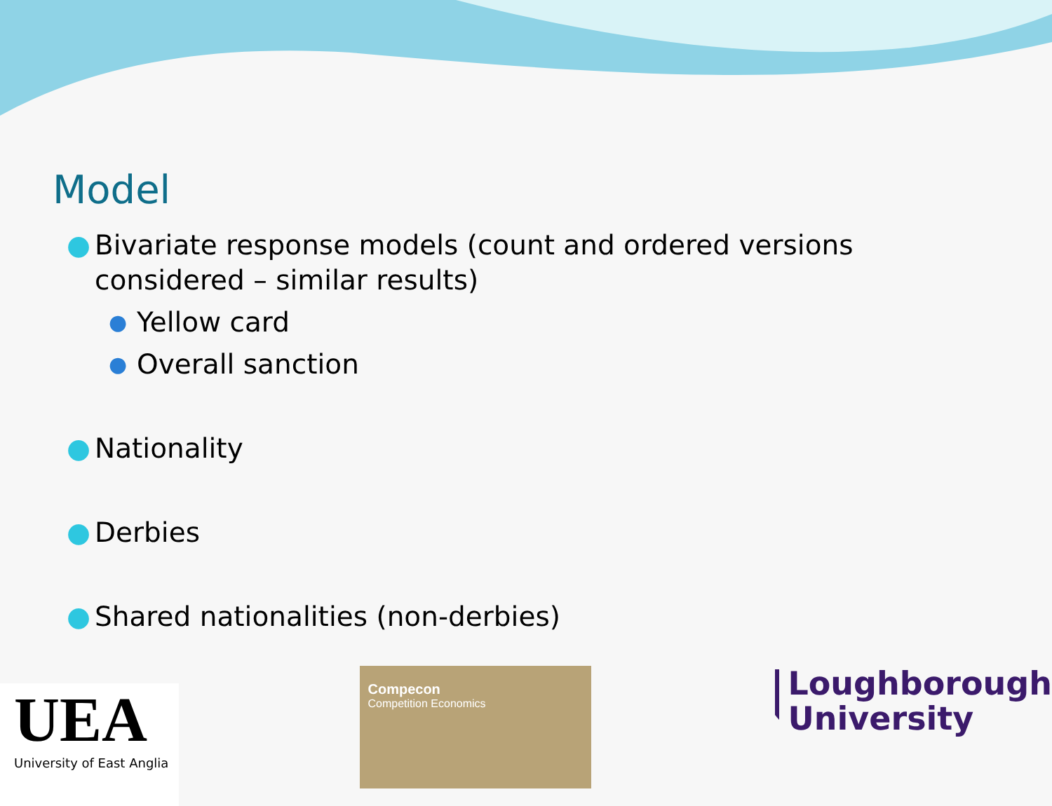Model
● Bivariate response models (count and ordered versions considered – similar results)
● Yellow card
● Overall sanction
● Nationality
● Derbies
● Shared nationalities (non-derbies)
UEA
University of East Anglia
Compecon
Competition Economics
Loughborough
University